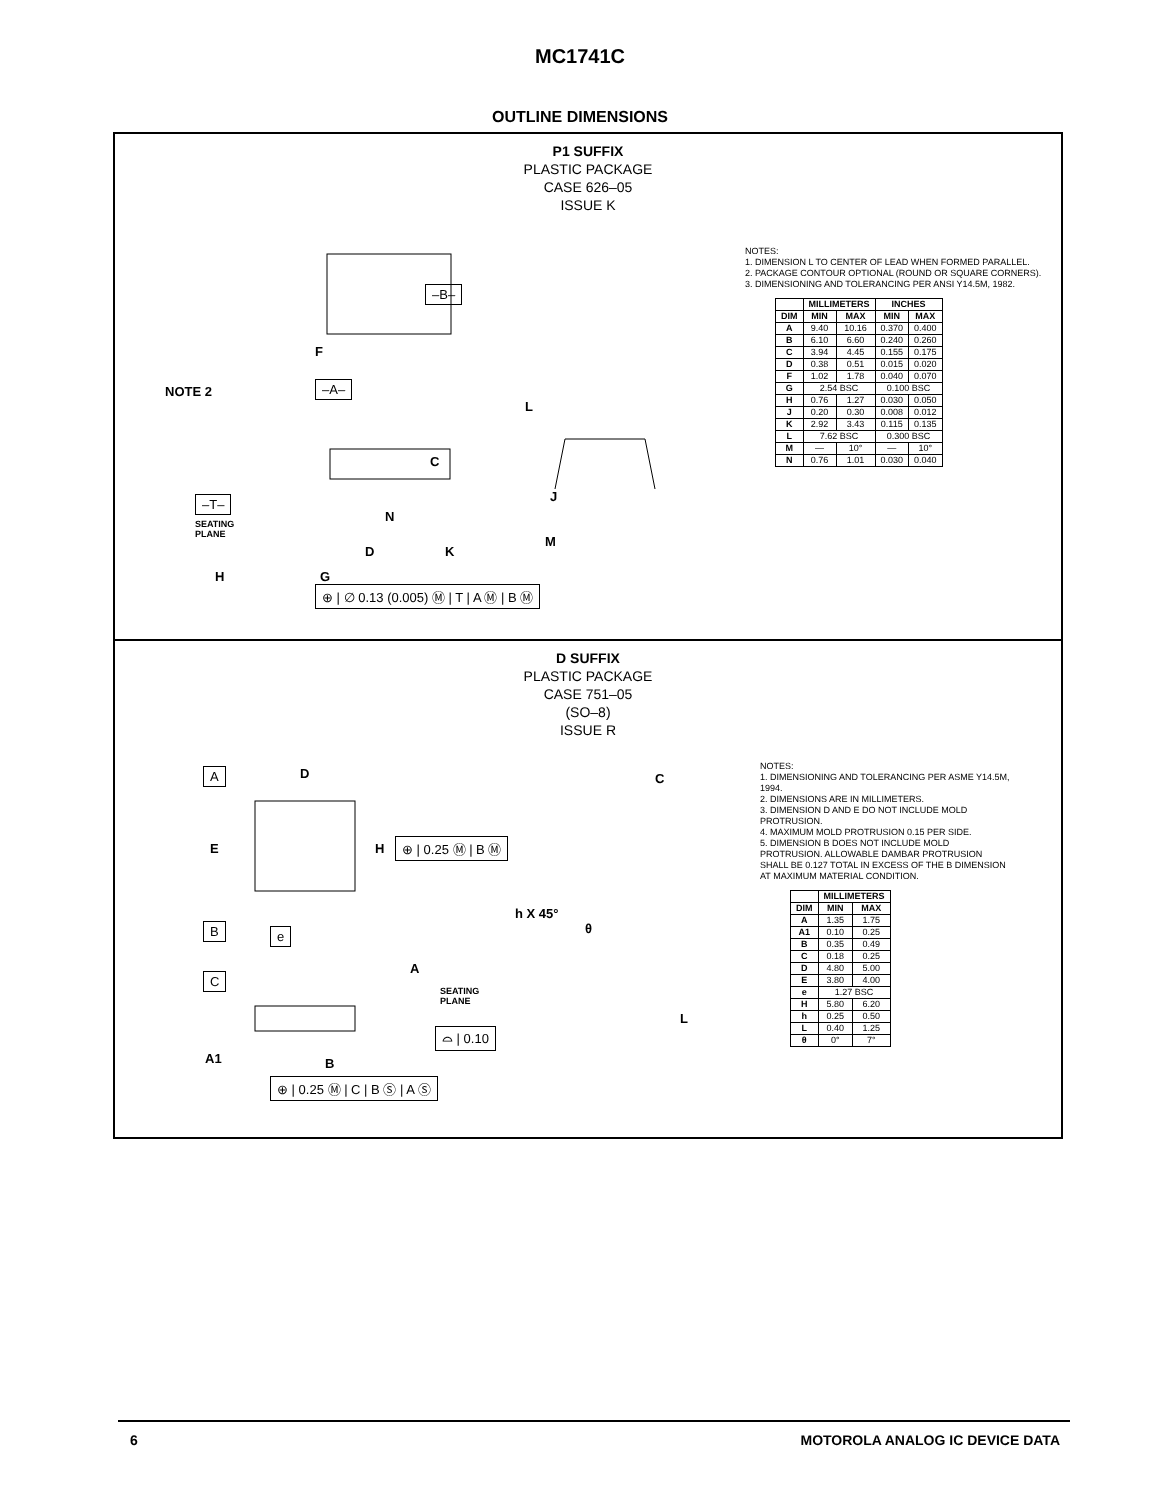MC1741C
OUTLINE DIMENSIONS
P1 SUFFIX
PLASTIC PACKAGE
CASE 626–05
ISSUE K
NOTE 2
–B–
F
–A–
L
C
J
–T–
SEATING
PLANE
N
M
D K
H G
⊕ | ∅ 0.13 (0.005) Ⓜ | T | A Ⓜ | B Ⓜ
NOTES:
1. DIMENSION L TO CENTER OF LEAD WHEN FORMED PARALLEL.
2. PACKAGE CONTOUR OPTIONAL (ROUND OR SQUARE CORNERS).
3. DIMENSIONING AND TOLERANCING PER ANSI Y14.5M, 1982.
| | MILLIMETERS | | INCHES | |
| --- | --- | --- | --- | --- |
| DIM | MIN | MAX | MIN | MAX |
| A | 9.40 | 10.16 | 0.370 | 0.400 |
| B | 6.10 | 6.60 | 0.240 | 0.260 |
| C | 3.94 | 4.45 | 0.155 | 0.175 |
| D | 0.38 | 0.51 | 0.015 | 0.020 |
| F | 1.02 | 1.78 | 0.040 | 0.070 |
| G | 2.54 BSC | | 0.100 BSC | |
| H | 0.76 | 1.27 | 0.030 | 0.050 |
| J | 0.20 | 0.30 | 0.008 | 0.012 |
| K | 2.92 | 3.43 | 0.115 | 0.135 |
| L | 7.62 BSC | | 0.300 BSC | |
| M | — | 10° | — | 10° |
| N | 0.76 | 1.01 | 0.030 | 0.040 |
D SUFFIX
PLASTIC PACKAGE
CASE 751–05
(SO–8)
ISSUE R
A D C
E H ⊕ | 0.25 Ⓜ | B Ⓜ
h X 45°
θ
B e
A
C
SEATING
PLANE
L
⌓ | 0.10
A1 B
⊕ | 0.25 Ⓜ | C | B Ⓢ | A Ⓢ
NOTES:
1. DIMENSIONING AND TOLERANCING PER ASME Y14.5M, 1994.
2. DIMENSIONS ARE IN MILLIMETERS.
3. DIMENSION D AND E DO NOT INCLUDE MOLD PROTRUSION.
4. MAXIMUM MOLD PROTRUSION 0.15 PER SIDE.
5. DIMENSION B DOES NOT INCLUDE MOLD PROTRUSION. ALLOWABLE DAMBAR PROTRUSION SHALL BE 0.127 TOTAL IN EXCESS OF THE B DIMENSION AT MAXIMUM MATERIAL CONDITION.
| | MILLIMETERS | |
| --- | --- | --- |
| DIM | MIN | MAX |
| A | 1.35 | 1.75 |
| A1 | 0.10 | 0.25 |
| B | 0.35 | 0.49 |
| C | 0.18 | 0.25 |
| D | 4.80 | 5.00 |
| E | 3.80 | 4.00 |
| e | 1.27 BSC | |
| H | 5.80 | 6.20 |
| h | 0.25 | 0.50 |
| L | 0.40 | 1.25 |
| θ | 0° | 7° |
6 MOTOROLA ANALOG IC DEVICE DATA